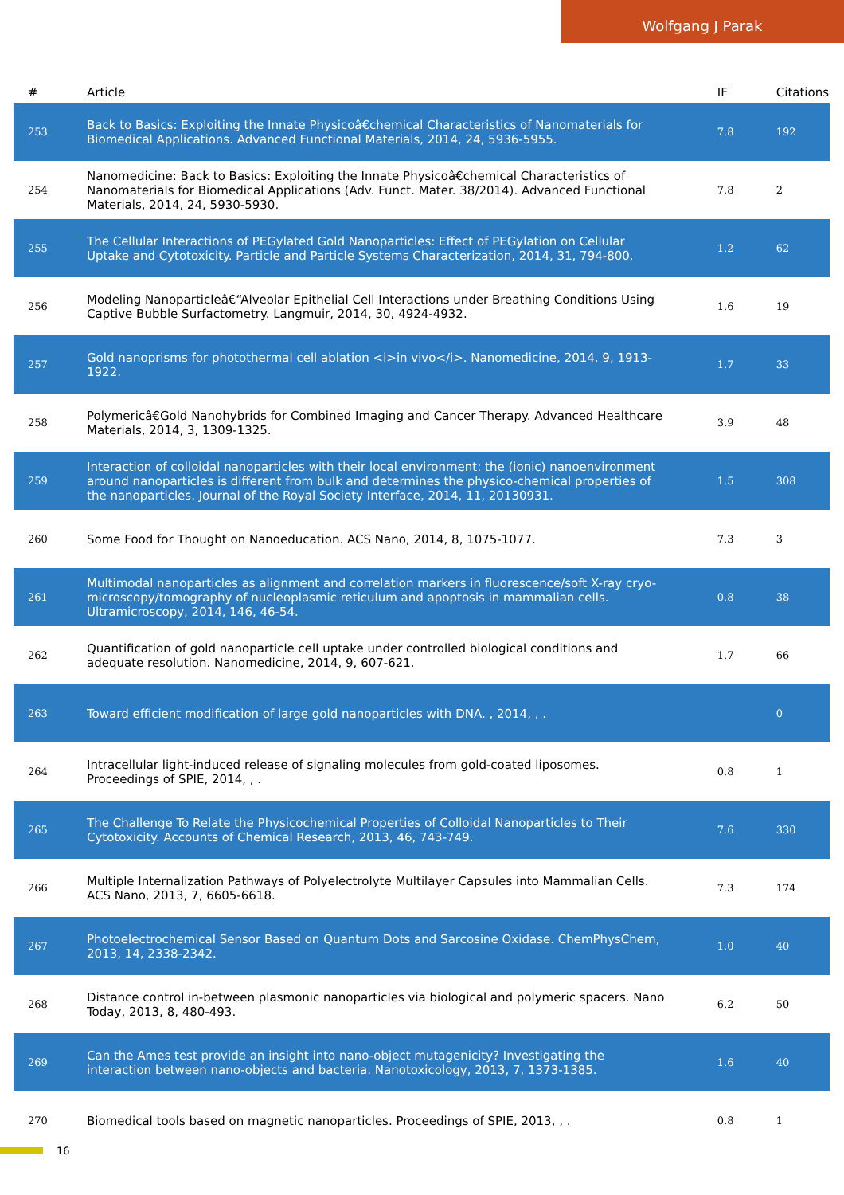Wolfgang J Parak
| # | Article | IF | Citations |
| --- | --- | --- | --- |
| 253 | Back to Basics: Exploiting the Innate Physicoâ€chemical Characteristics of Nanomaterials for Biomedical Applications. Advanced Functional Materials, 2014, 24, 5936-5955. | 7.8 | 192 |
| 254 | Nanomedicine: Back to Basics: Exploiting the Innate Physicoâ€chemical Characteristics of Nanomaterials for Biomedical Applications (Adv. Funct. Mater. 38/2014). Advanced Functional Materials, 2014, 24, 5930-5930. | 7.8 | 2 |
| 255 | The Cellular Interactions of PEGylated Gold Nanoparticles: Effect of PEGylation on Cellular Uptake and Cytotoxicity. Particle and Particle Systems Characterization, 2014, 31, 794-800. | 1.2 | 62 |
| 256 | Modeling Nanoparticleâ€“Alveolar Epithelial Cell Interactions under Breathing Conditions Using Captive Bubble Surfactometry. Langmuir, 2014, 30, 4924-4932. | 1.6 | 19 |
| 257 | Gold nanoprisms for photothermal cell ablation <i>in vivo</i>. Nanomedicine, 2014, 9, 1913-1922. | 1.7 | 33 |
| 258 | Polymericâ€Gold Nanohybrids for Combined Imaging and Cancer Therapy. Advanced Healthcare Materials, 2014, 3, 1309-1325. | 3.9 | 48 |
| 259 | Interaction of colloidal nanoparticles with their local environment: the (ionic) nanoenvironment around nanoparticles is different from bulk and determines the physico-chemical properties of the nanoparticles. Journal of the Royal Society Interface, 2014, 11, 20130931. | 1.5 | 308 |
| 260 | Some Food for Thought on Nanoeducation. ACS Nano, 2014, 8, 1075-1077. | 7.3 | 3 |
| 261 | Multimodal nanoparticles as alignment and correlation markers in fluorescence/soft X-ray cryo-microscopy/tomography of nucleoplasmic reticulum and apoptosis in mammalian cells. Ultramicroscopy, 2014, 146, 46-54. | 0.8 | 38 |
| 262 | Quantification of gold nanoparticle cell uptake under controlled biological conditions and adequate resolution. Nanomedicine, 2014, 9, 607-621. | 1.7 | 66 |
| 263 | Toward efficient modification of large gold nanoparticles with DNA. , 2014, , . | | 0 |
| 264 | Intracellular light-induced release of signaling molecules from gold-coated liposomes. Proceedings of SPIE, 2014, , . | 0.8 | 1 |
| 265 | The Challenge To Relate the Physicochemical Properties of Colloidal Nanoparticles to Their Cytotoxicity. Accounts of Chemical Research, 2013, 46, 743-749. | 7.6 | 330 |
| 266 | Multiple Internalization Pathways of Polyelectrolyte Multilayer Capsules into Mammalian Cells. ACS Nano, 2013, 7, 6605-6618. | 7.3 | 174 |
| 267 | Photoelectrochemical Sensor Based on Quantum Dots and Sarcosine Oxidase. ChemPhysChem, 2013, 14, 2338-2342. | 1.0 | 40 |
| 268 | Distance control in-between plasmonic nanoparticles via biological and polymeric spacers. Nano Today, 2013, 8, 480-493. | 6.2 | 50 |
| 269 | Can the Ames test provide an insight into nano-object mutagenicity? Investigating the interaction between nano-objects and bacteria. Nanotoxicology, 2013, 7, 1373-1385. | 1.6 | 40 |
| 270 | Biomedical tools based on magnetic nanoparticles. Proceedings of SPIE, 2013, , . | 0.8 | 1 |
16